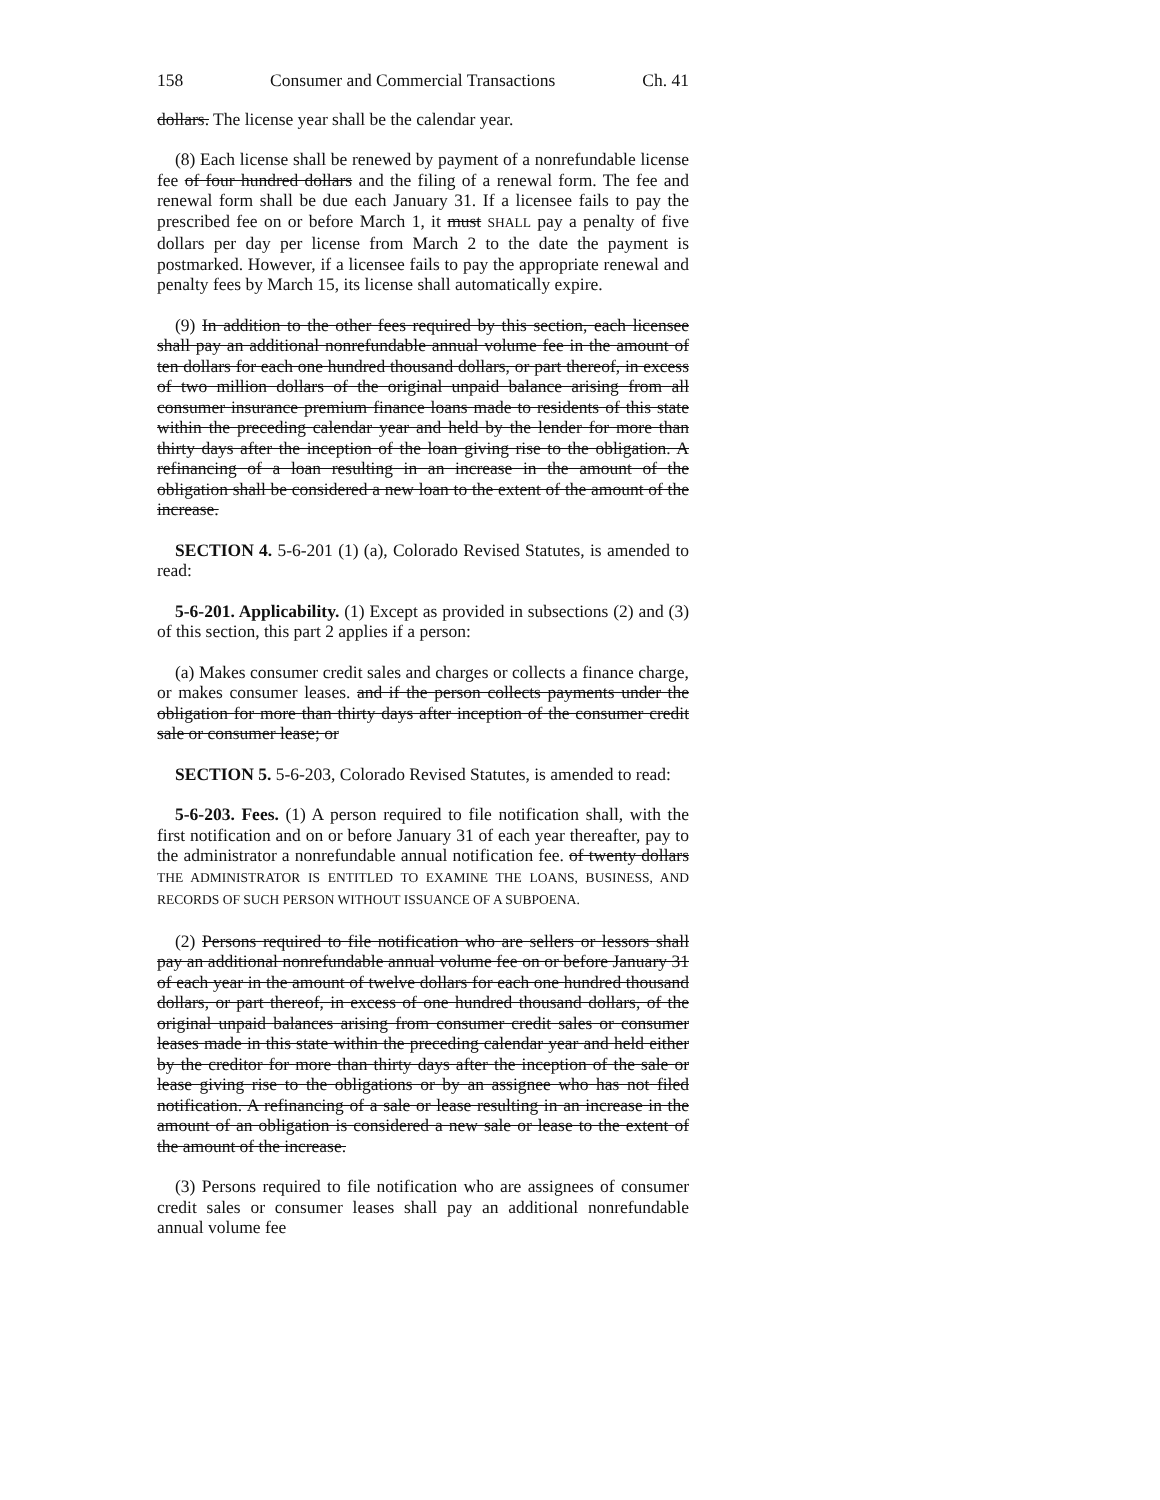158 Consumer and Commercial Transactions Ch. 41
dollars. The license year shall be the calendar year.
(8) Each license shall be renewed by payment of a nonrefundable license fee of four hundred dollars and the filing of a renewal form. The fee and renewal form shall be due each January 31. If a licensee fails to pay the prescribed fee on or before March 1, it must SHALL pay a penalty of five dollars per day per license from March 2 to the date the payment is postmarked. However, if a licensee fails to pay the appropriate renewal and penalty fees by March 15, its license shall automatically expire.
(9) In addition to the other fees required by this section, each licensee shall pay an additional nonrefundable annual volume fee in the amount of ten dollars for each one hundred thousand dollars, or part thereof, in excess of two million dollars of the original unpaid balance arising from all consumer insurance premium finance loans made to residents of this state within the preceding calendar year and held by the lender for more than thirty days after the inception of the loan giving rise to the obligation. A refinancing of a loan resulting in an increase in the amount of the obligation shall be considered a new loan to the extent of the amount of the increase.
SECTION 4. 5-6-201 (1) (a), Colorado Revised Statutes, is amended to read:
5-6-201. Applicability. (1) Except as provided in subsections (2) and (3) of this section, this part 2 applies if a person:
(a) Makes consumer credit sales and charges or collects a finance charge, or makes consumer leases. and if the person collects payments under the obligation for more than thirty days after inception of the consumer credit sale or consumer lease; or
SECTION 5. 5-6-203, Colorado Revised Statutes, is amended to read:
5-6-203. Fees. (1) A person required to file notification shall, with the first notification and on or before January 31 of each year thereafter, pay to the administrator a nonrefundable annual notification fee. of twenty dollars THE ADMINISTRATOR IS ENTITLED TO EXAMINE THE LOANS, BUSINESS, AND RECORDS OF SUCH PERSON WITHOUT ISSUANCE OF A SUBPOENA.
(2) Persons required to file notification who are sellers or lessors shall pay an additional nonrefundable annual volume fee on or before January 31 of each year in the amount of twelve dollars for each one hundred thousand dollars, or part thereof, in excess of one hundred thousand dollars, of the original unpaid balances arising from consumer credit sales or consumer leases made in this state within the preceding calendar year and held either by the creditor for more than thirty days after the inception of the sale or lease giving rise to the obligations or by an assignee who has not filed notification. A refinancing of a sale or lease resulting in an increase in the amount of an obligation is considered a new sale or lease to the extent of the amount of the increase.
(3) Persons required to file notification who are assignees of consumer credit sales or consumer leases shall pay an additional nonrefundable annual volume fee